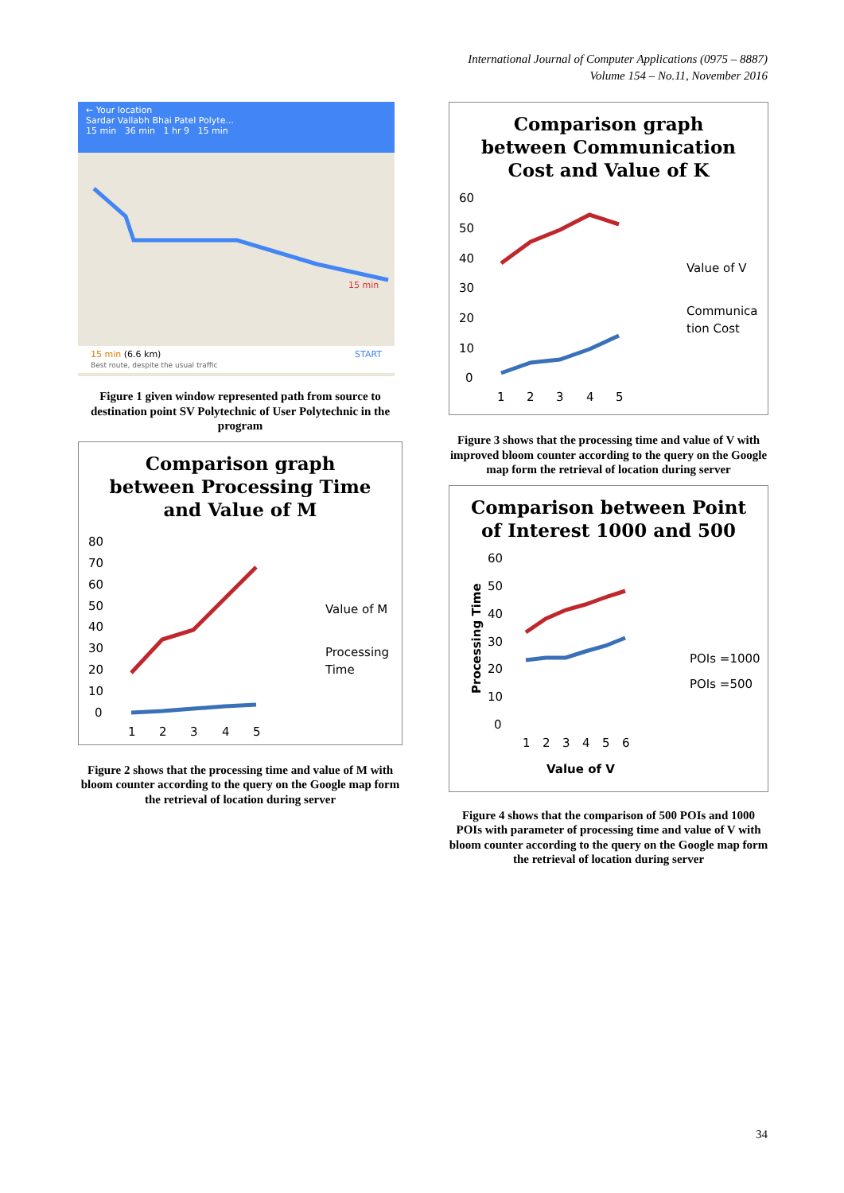International Journal of Computer Applications (0975 – 8887)
Volume 154 – No.11, November 2016
← Your location
Sardar Vallabh Bhai Patel Polyte...
15 min 36 min 1 hr 9 15 min
15 min
15 min (6.6 km) START
Best route, despite the usual traffic
Figure 1 given window represented path from source to destination point SV Polytechnic of User Polytechnic in the program
Comparison graph
between Processing Time
and Value of M
80
70
60
50
40
30
20
10
0
1
2
3
4
5
Value of M
Processing
Time
Figure 2 shows that the processing time and value of M with bloom counter according to the query on the Google map form the retrieval of location during server
Comparison graph
between Communication
Cost and Value of K
60
50
40
30
20
10
0
1
2
3
4
5
Value of V
Communica
tion Cost
Figure 3 shows that the processing time and value of V with improved bloom counter according to the query on the Google map form the retrieval of location during server
Comparison between Point
of Interest 1000 and 500
60
50
40
30
20
10
0
1
2
3
4
5
6
Value of V
Processing Time
POIs =1000
POIs =500
Figure 4 shows that the comparison of 500 POIs and 1000 POIs with parameter of processing time and value of V with bloom counter according to the query on the Google map form the retrieval of location during server
34